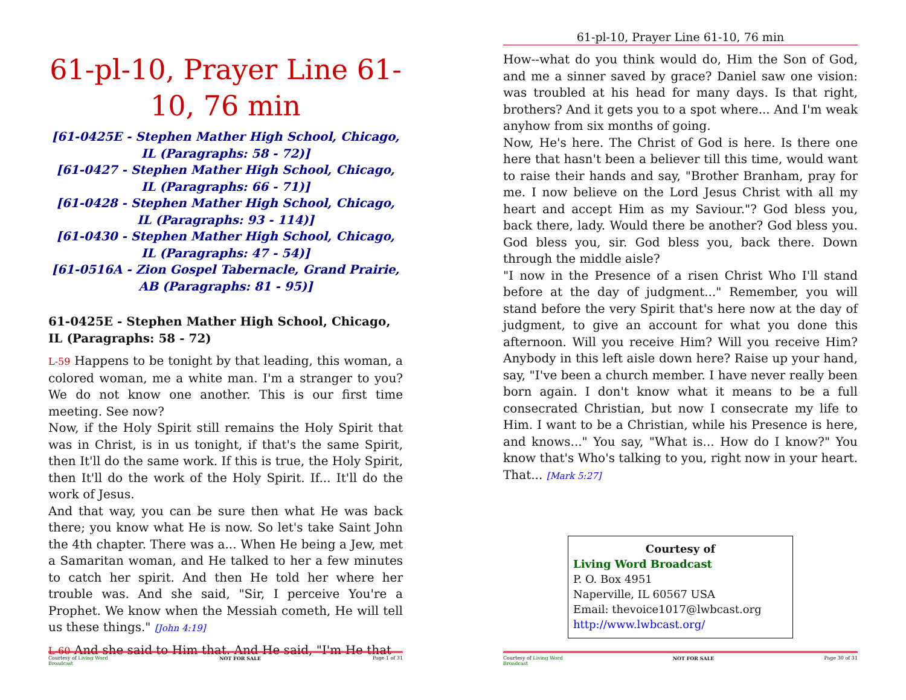61-pl-10, Prayer Line 61-10, 76 min
[61-0425E - Stephen Mather High School, Chicago, IL (Paragraphs: 58 - 72)]
[61-0427 - Stephen Mather High School, Chicago, IL (Paragraphs: 66 - 71)]
[61-0428 - Stephen Mather High School, Chicago, IL (Paragraphs: 93 - 114)]
[61-0430 - Stephen Mather High School, Chicago, IL (Paragraphs: 47 - 54)]
[61-0516A - Zion Gospel Tabernacle, Grand Prairie, AB (Paragraphs: 81 - 95)]
61-0425E - Stephen Mather High School, Chicago, IL (Paragraphs: 58 - 72)
L-59 Happens to be tonight by that leading, this woman, a colored woman, me a white man. I'm a stranger to you? We do not know one another. This is our first time meeting. See now?
Now, if the Holy Spirit still remains the Holy Spirit that was in Christ, is in us tonight, if that's the same Spirit, then It'll do the same work. If this is true, the Holy Spirit, then It'll do the work of the Holy Spirit. If... It'll do the work of Jesus.
And that way, you can be sure then what He was back there; you know what He is now. So let's take Saint John the 4th chapter. There was a... When He being a Jew, met a Samaritan woman, and He talked to her a few minutes to catch her spirit. And then He told her where her trouble was. And she said, "Sir, I perceive You're a Prophet. We know when the Messiah cometh, He will tell us these things." [John 4:19]
L-60 And she said to Him that. And He said, "I'm He that
Courtesy of Living Word
Broadcast NOT FOR SALE Page 1 of 31
61-pl-10, Prayer Line 61-10, 76 min
How--what do you think would do, Him the Son of God, and me a sinner saved by grace? Daniel saw one vision: was troubled at his head for many days. Is that right, brothers? And it gets you to a spot where... And I'm weak anyhow from six months of going.
Now, He's here. The Christ of God is here. Is there one here that hasn't been a believer till this time, would want to raise their hands and say, "Brother Branham, pray for me. I now believe on the Lord Jesus Christ with all my heart and accept Him as my Saviour."? God bless you, back there, lady. Would there be another? God bless you. God bless you, sir. God bless you, back there. Down through the middle aisle?
"I now in the Presence of a risen Christ Who I'll stand before at the day of judgment..." Remember, you will stand before the very Spirit that's here now at the day of judgment, to give an account for what you done this afternoon. Will you receive Him? Will you receive Him? Anybody in this left aisle down here? Raise up your hand, say, "I've been a church member. I have never really been born again. I don't know what it means to be a full consecrated Christian, but now I consecrate my life to Him. I want to be a Christian, while his Presence is here, and knows..." You say, "What is... How do I know?" You know that's Who's talking to you, right now in your heart. That... [Mark 5:27]
Courtesy of
Living Word Broadcast
P. O. Box 4951
Naperville, IL 60567 USA
Email: thevoice1017@lwbcast.org
http://www.lwbcast.org/
Courtesy of Living Word
Broadcast NOT FOR SALE Page 30 of 31